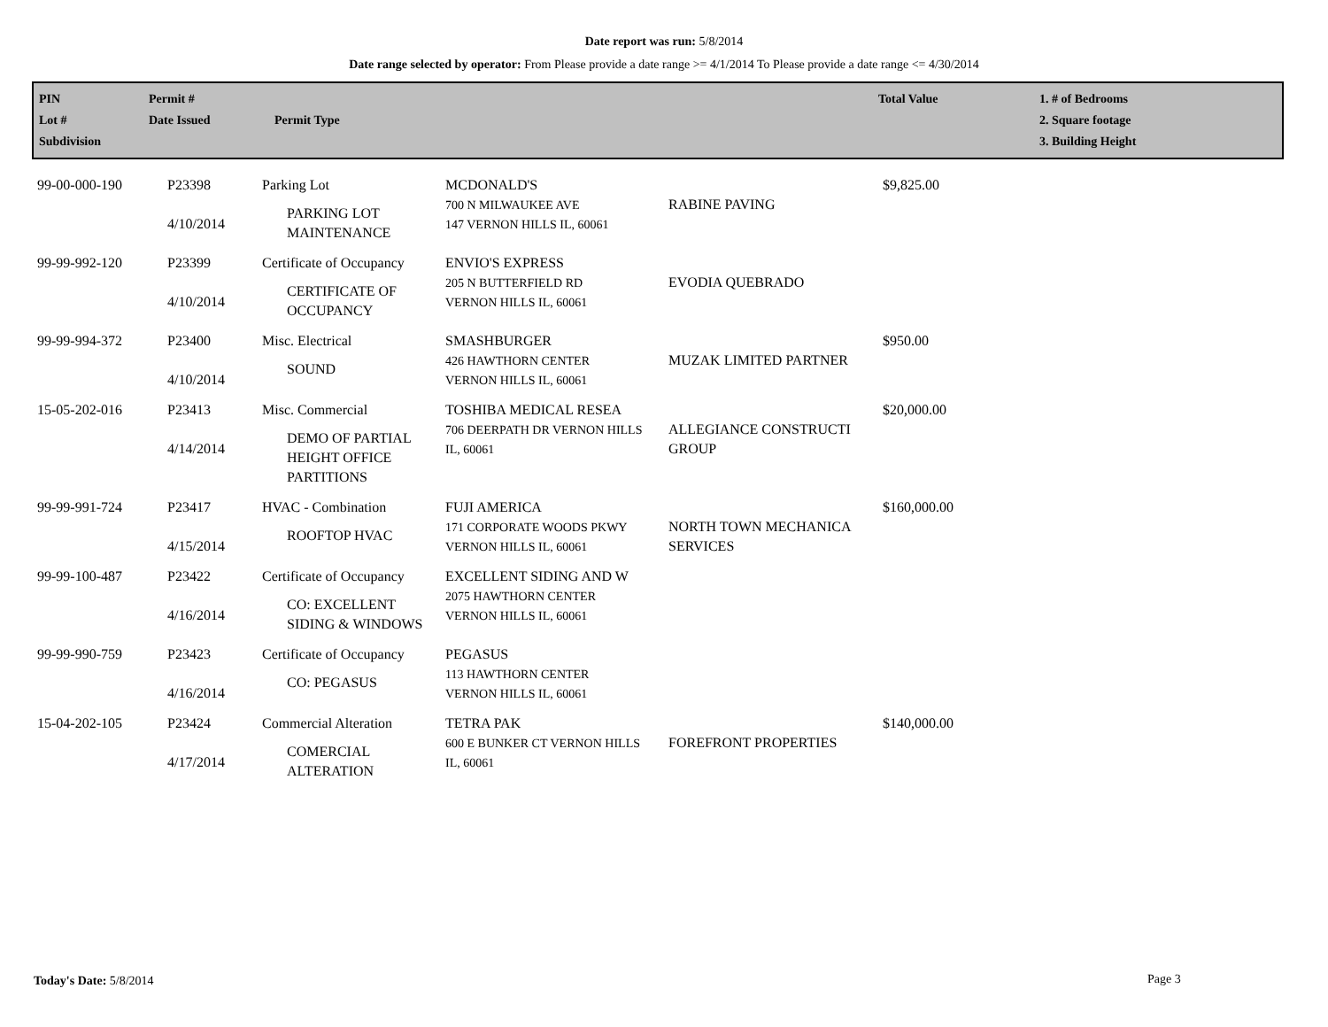Date report was run: 5/8/2014
Date range selected by operator: From Please provide a date range >= 4/1/2014 To Please provide a date range <= 4/30/2014
| PIN Lot # Subdivision | Permit # Date Issued | Permit Type | Total Value | 1. # of Bedrooms 2. Square footage 3. Building Height |
| 99-00-000-190 | P23398 4/10/2014 | Parking Lot PARKING LOT MAINTENANCE | MCDONALD'S 700 N MILWAUKEE AVE 147 VERNON HILLS IL, 60061 | RABINE PAVING | $9,825.00 |
| 99-99-992-120 | P23399 4/10/2014 | Certificate of Occupancy CERTIFICATE OF OCCUPANCY | ENVIO'S EXPRESS 205 N BUTTERFIELD RD VERNON HILLS IL, 60061 | EVODIA QUEBRADO | |
| 99-99-994-372 | P23400 4/10/2014 | Misc. Electrical SOUND | SMASHBURGER 426 HAWTHORN CENTER VERNON HILLS IL, 60061 | MUZAK LIMITED PARTNER | $950.00 |
| 15-05-202-016 | P23413 4/14/2014 | Misc. Commercial DEMO OF PARTIAL HEIGHT OFFICE PARTITIONS | TOSHIBA MEDICAL RESEA 706 DEERPATH DR VERNON HILLS IL, 60061 | ALLEGIANCE CONSTRUCTI GROUP | $20,000.00 |
| 99-99-991-724 | P23417 4/15/2014 | HVAC - Combination ROOFTOP HVAC | FUJI AMERICA 171 CORPORATE WOODS PKWY VERNON HILLS IL, 60061 | NORTH TOWN MECHANICA SERVICES | $160,000.00 |
| 99-99-100-487 | P23422 4/16/2014 | Certificate of Occupancy CO: EXCELLENT SIDING & WINDOWS | EXCELLENT SIDING AND W 2075 HAWTHORN CENTER VERNON HILLS IL, 60061 | | |
| 99-99-990-759 | P23423 4/16/2014 | Certificate of Occupancy CO: PEGASUS | PEGASUS 113 HAWTHORN CENTER VERNON HILLS IL, 60061 | | |
| 15-04-202-105 | P23424 4/17/2014 | Commercial Alteration COMERCIAL ALTERATION | TETRA PAK 600 E BUNKER CT VERNON HILLS IL, 60061 | FOREFRONT PROPERTIES | $140,000.00 |
Today's Date: 5/8/2014 Page 3